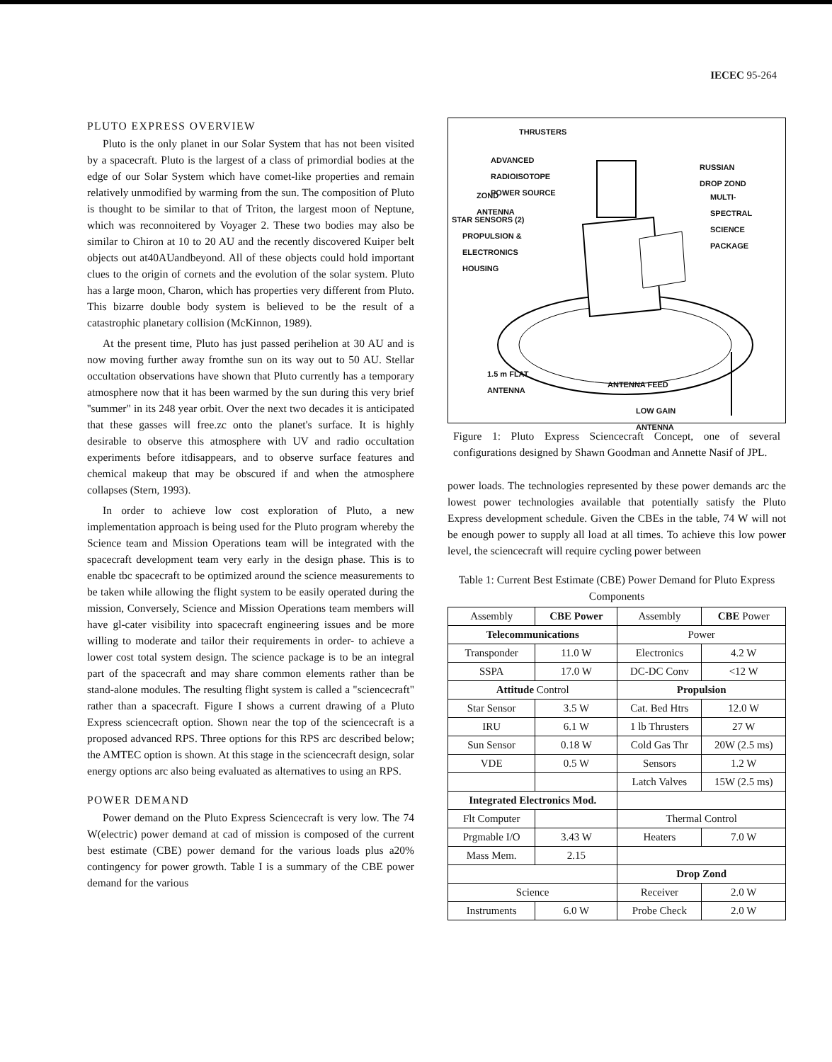IECEC 95-264
PLUTO EXPRESS OVERVIEW
Pluto is the only planet in our Solar System that has not been visited by a spacecraft. Pluto is the largest of a class of primordial bodies at the edge of our Solar System which have comet-like properties and remain relatively unmodified by warming from the sun. The composition of Pluto is thought to be similar to that of Triton, the largest moon of Neptune, which was reconnoitered by Voyager 2. These two bodies may also be similar to Chiron at 10 to 20 AU and the recently discovered Kuiper belt objects out at40AUandbeyond. All of these objects could hold important clues to the origin of cornets and the evolution of the solar system. Pluto has a large moon, Charon, which has properties very different from Pluto. This bizarre double body system is believed to be the result of a catastrophic planetary collision (McKinnon, 1989).
At the present time, Pluto has just passed perihelion at 30 AU and is now moving further away fromthe sun on its way out to 50 AU. Stellar occultation observations have shown that Pluto currently has a temporary atmosphere now that it has been warmed by the sun during this very brief ''summer" in its 248 year orbit. Over the next two decades it is anticipated that these gasses will free.zc onto the planet's surface. It is highly desirable to observe this atmosphere with UV and radio occultation experiments before itdisappears, and to observe surface features and chemical makeup that may be obscured if and when the atmosphere collapses (Stern, 1993).
In order to achieve low cost exploration of Pluto, a new implementation approach is being used for the Pluto program whereby the Science team and Mission Operations team will be integrated with the spacecraft development team very early in the design phase. This is to enable tbc spacecraft to be optimized around the science measurements to be taken while allowing the flight system to be easily operated during the mission, Conversely, Science and Mission Operations team members will have gl-cater visibility into spacecraft engineering issues and be more willing to moderate and tailor their requirements in order- to achieve a lower cost total system design. The science package is to be an integral part of the spacecraft and may share common elements rather than be stand-alone modules. The resulting flight system is called a "sciencecraft" rather than a spacecraft. Figure I shows a current drawing of a Pluto Express sciencecraft option. Shown near the top of the sciencecraft is a proposed advanced RPS. Three options for this RPS arc described below; the AMTEC option is shown. At this stage in the sciencecraft design, solar energy options arc also being evaluated as alternatives to using an RPS.
POWER DEMAND
Power demand on the Pluto Express Sciencecraft is very low. The 74 W(electric) power demand at cad of mission is composed of the current best estimate (CBE) power demand for the various loads plus a20% contingency for power growth. Table I is a summary of the CBE power demand for the various
THRUSTERS
ADVANCED
RADIOISOTOPE
POWER SOURCE
RUSSIAN
DROP ZOND
ZOND
ANTENNA
MULTI-
SPECTRAL
SCIENCE
PACKAGE
STAR SENSORS (2)
PROPULSION &
ELECTRONICS
HOUSING
1.5 m FLAT
ANTENNA
ANTENNA FEED
LOW GAIN
ANTENNA
Figure 1: Pluto Express Sciencecraft Concept, one of several configurations designed by Shawn Goodman and Annette Nasif of JPL.
power loads. The technologies represented by these power demands arc the lowest power technologies available that potentially satisfy the Pluto Express development schedule. Given the CBEs in the table, 74 W will not be enough power to supply all load at all times. To achieve this low power level, the sciencecraft will require cycling power between
Table 1: Current Best Estimate (CBE) Power Demand for Pluto Express Components
| Assembly | CBE Power | Assembly | CBE Power |
| --- | --- | --- | --- |
| Telecommunications | | Power | |
| Transponder | 11.0 W | Electronics | 4.2 W |
| SSPA | 17.0 W | DC-DC Conv | <12 W |
| Attitude Control | | Propulsion | |
| Star Sensor | 3.5 W | Cat. Bed Htrs | 12.0 W |
| IRU | 6.1 W | 1 lb Thrusters | 27 W |
| Sun Sensor | 0.18 W | Cold Gas Thr | 20W (2.5 ms) |
| VDE | 0.5 W | Sensors | 1.2 W |
| | | Latch Valves | 15W (2.5 ms) |
| Integrated Electronics Mod. | | | |
| Flt Computer | | Thermal Control | |
| Prgmable I/O | 3.43 W | Heaters | 7.0 W |
| Mass Mem. | 2.15 | | |
| | | Drop Zond | |
| Science | | Receiver | 2.0 W |
| Instruments | 6.0 W | Probe Check | 2.0 W |